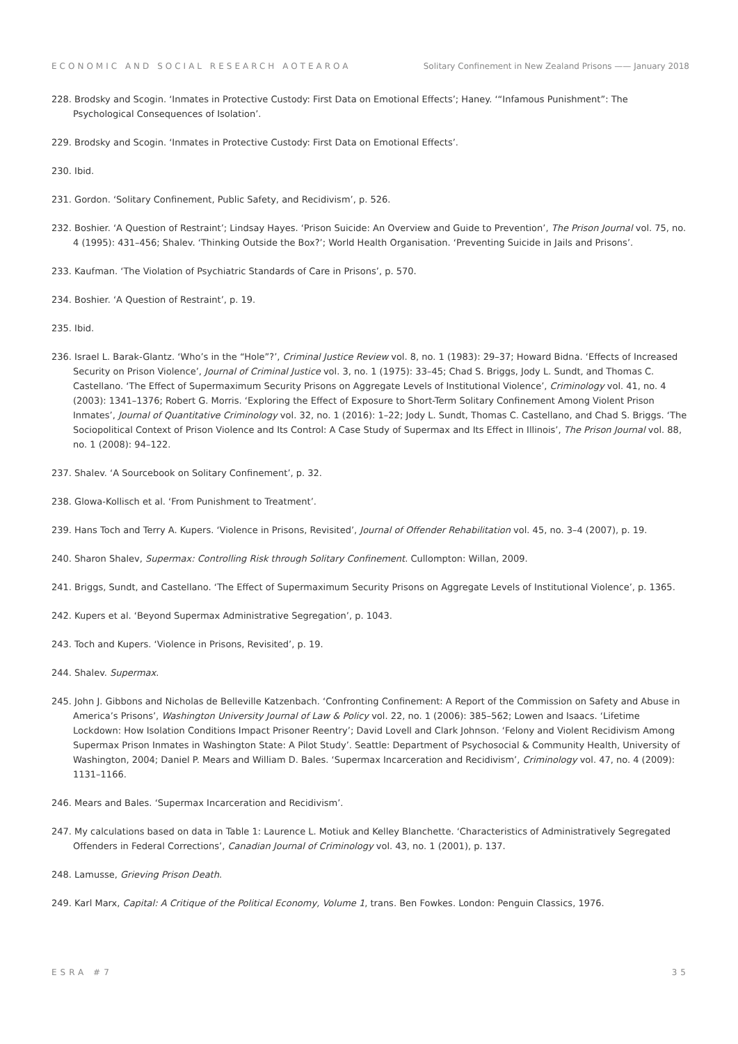ECONOMIC AND SOCIAL RESEARCH AOTEAROA Solitary Confinement in New Zealand Prisons —— January 2018
228. Brodsky and Scogin. ‘Inmates in Protective Custody: First Data on Emotional Effects’; Haney. ‘“Infamous Punishment”: The Psychological Consequences of Isolation’.
229. Brodsky and Scogin. ‘Inmates in Protective Custody: First Data on Emotional Effects’.
230. Ibid.
231. Gordon. ‘Solitary Confinement, Public Safety, and Recidivism’, p. 526.
232. Boshier. ‘A Question of Restraint’; Lindsay Hayes. ‘Prison Suicide: An Overview and Guide to Prevention’, The Prison Journal vol. 75, no. 4 (1995): 431–456; Shalev. ‘Thinking Outside the Box?’; World Health Organisation. ‘Preventing Suicide in Jails and Prisons’.
233. Kaufman. ‘The Violation of Psychiatric Standards of Care in Prisons’, p. 570.
234. Boshier. ‘A Question of Restraint’, p. 19.
235. Ibid.
236. Israel L. Barak-Glantz. ‘Who’s in the “Hole”?’, Criminal Justice Review vol. 8, no. 1 (1983): 29–37; Howard Bidna. ‘Effects of Increased Security on Prison Violence’, Journal of Criminal Justice vol. 3, no. 1 (1975): 33–45; Chad S. Briggs, Jody L. Sundt, and Thomas C. Castellano. ‘The Effect of Supermaximum Security Prisons on Aggregate Levels of Institutional Violence’, Criminology vol. 41, no. 4 (2003): 1341–1376; Robert G. Morris. ‘Exploring the Effect of Exposure to Short-Term Solitary Confinement Among Violent Prison Inmates’, Journal of Quantitative Criminology vol. 32, no. 1 (2016): 1–22; Jody L. Sundt, Thomas C. Castellano, and Chad S. Briggs. ‘The Sociopolitical Context of Prison Violence and Its Control: A Case Study of Supermax and Its Effect in Illinois’, The Prison Journal vol. 88, no. 1 (2008): 94–122.
237. Shalev. ‘A Sourcebook on Solitary Confinement’, p. 32.
238. Glowa-Kollisch et al. ‘From Punishment to Treatment’.
239. Hans Toch and Terry A. Kupers. ‘Violence in Prisons, Revisited’, Journal of Offender Rehabilitation vol. 45, no. 3–4 (2007), p. 19.
240. Sharon Shalev, Supermax: Controlling Risk through Solitary Confinement. Cullompton: Willan, 2009.
241. Briggs, Sundt, and Castellano. ‘The Effect of Supermaximum Security Prisons on Aggregate Levels of Institutional Violence’, p. 1365.
242. Kupers et al. ‘Beyond Supermax Administrative Segregation’, p. 1043.
243. Toch and Kupers. ‘Violence in Prisons, Revisited’, p. 19.
244. Shalev. Supermax.
245. John J. Gibbons and Nicholas de Belleville Katzenbach. ‘Confronting Confinement: A Report of the Commission on Safety and Abuse in America’s Prisons’, Washington University Journal of Law & Policy vol. 22, no. 1 (2006): 385–562; Lowen and Isaacs. ‘Lifetime Lockdown: How Isolation Conditions Impact Prisoner Reentry’; David Lovell and Clark Johnson. ‘Felony and Violent Recidivism Among Supermax Prison Inmates in Washington State: A Pilot Study’. Seattle: Department of Psychosocial & Community Health, University of Washington, 2004; Daniel P. Mears and William D. Bales. ‘Supermax Incarceration and Recidivism’, Criminology vol. 47, no. 4 (2009): 1131–1166.
246. Mears and Bales. ‘Supermax Incarceration and Recidivism’.
247. My calculations based on data in Table 1: Laurence L. Motiuk and Kelley Blanchette. ‘Characteristics of Administratively Segregated Offenders in Federal Corrections’, Canadian Journal of Criminology vol. 43, no. 1 (2001), p. 137.
248. Lamusse, Grieving Prison Death.
249. Karl Marx, Capital: A Critique of the Political Economy, Volume 1, trans. Ben Fowkes. London: Penguin Classics, 1976.
ESRA #7 35